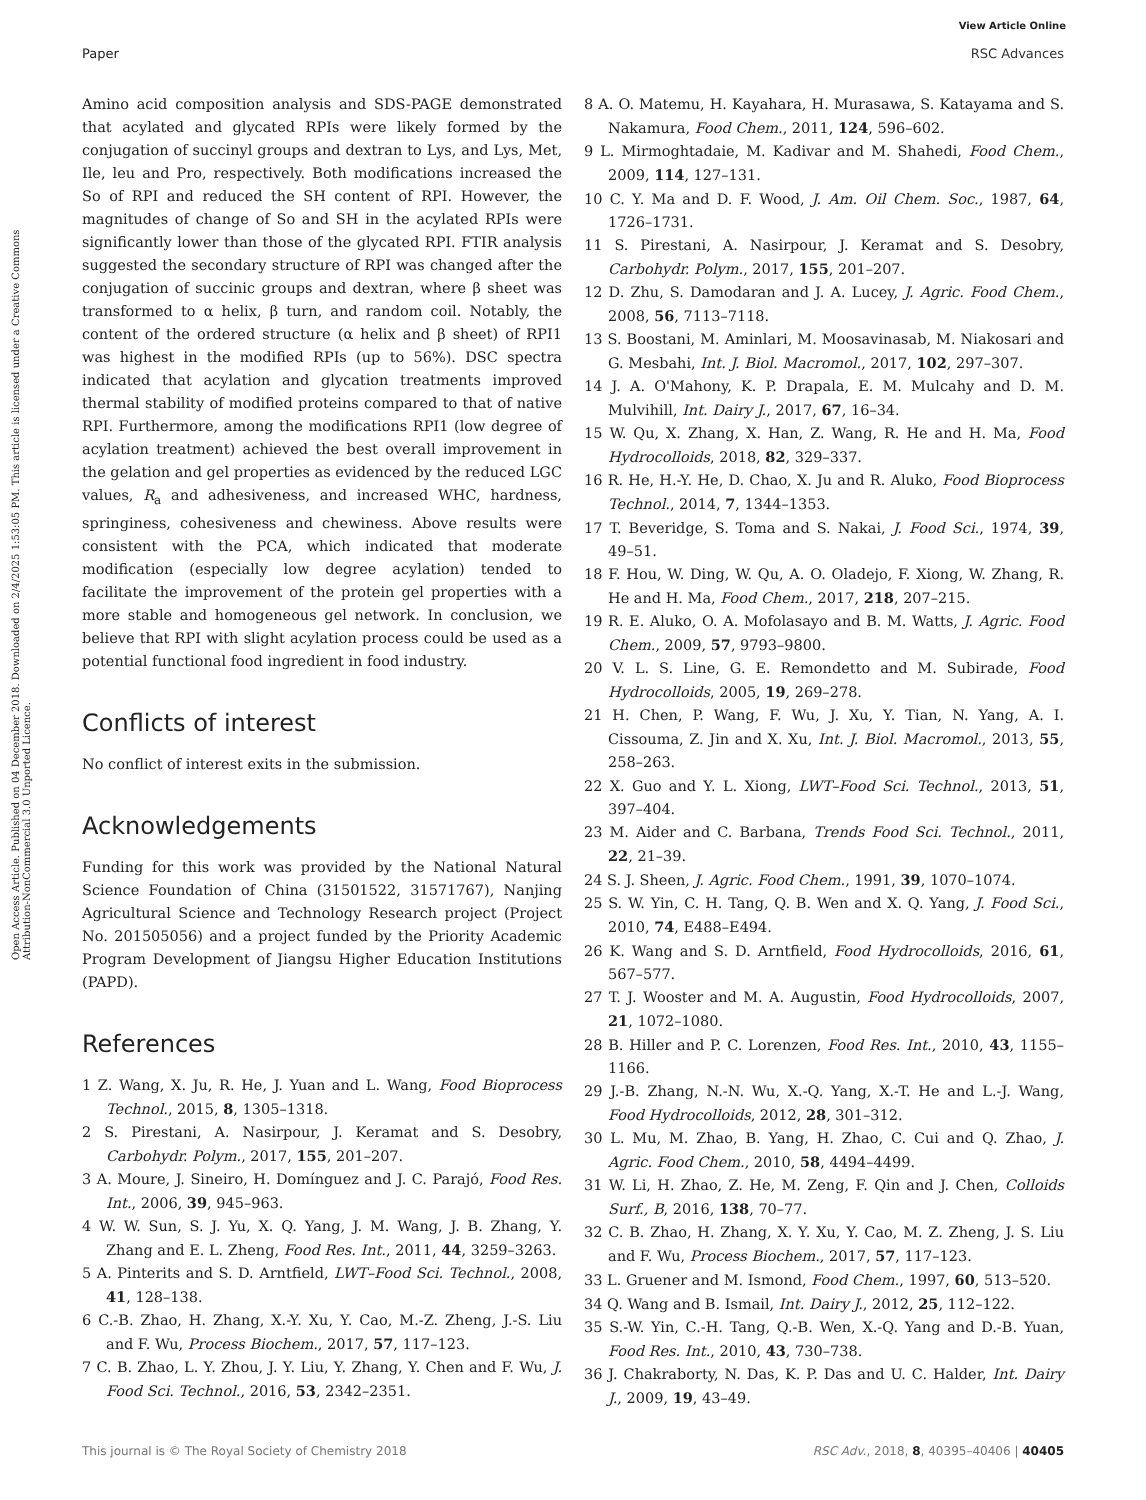View Article Online
Paper RSC Advances
Open Access Article. Published on 04 December 2018. Downloaded on 2/4/2025 1:53:05 PM. This article is licensed under a Creative Commons Attribution-NonCommercial 3.0 Unported Licence.
Amino acid composition analysis and SDS-PAGE demonstrated that acylated and glycated RPIs were likely formed by the conjugation of succinyl groups and dextran to Lys, and Lys, Met, Ile, leu and Pro, respectively. Both modifications increased the So of RPI and reduced the SH content of RPI. However, the magnitudes of change of So and SH in the acylated RPIs were significantly lower than those of the glycated RPI. FTIR analysis suggested the secondary structure of RPI was changed after the conjugation of succinic groups and dextran, where β sheet was transformed to α helix, β turn, and random coil. Notably, the content of the ordered structure (α helix and β sheet) of RPI1 was highest in the modified RPIs (up to 56%). DSC spectra indicated that acylation and glycation treatments improved thermal stability of modified proteins compared to that of native RPI. Furthermore, among the modifications RPI1 (low degree of acylation treatment) achieved the best overall improvement in the gelation and gel properties as evidenced by the reduced LGC values, R<sub>a</sub> and adhesiveness, and increased WHC, hardness, springiness, cohesiveness and chewiness. Above results were consistent with the PCA, which indicated that moderate modification (especially low degree acylation) tended to facilitate the improvement of the protein gel properties with a more stable and homogeneous gel network. In conclusion, we believe that RPI with slight acylation process could be used as a potential functional food ingredient in food industry.
Conflicts of interest
No conflict of interest exits in the submission.
Acknowledgements
Funding for this work was provided by the National Natural Science Foundation of China (31501522, 31571767), Nanjing Agricultural Science and Technology Research project (Project No. 201505056) and a project funded by the Priority Academic Program Development of Jiangsu Higher Education Institutions (PAPD).
References
1 Z. Wang, X. Ju, R. He, J. Yuan and L. Wang, Food Bioprocess Technol., 2015, 8, 1305–1318.
2 S. Pirestani, A. Nasirpour, J. Keramat and S. Desobry, Carbohydr. Polym., 2017, 155, 201–207.
3 A. Moure, J. Sineiro, H. Domínguez and J. C. Parajó, Food Res. Int., 2006, 39, 945–963.
4 W. W. Sun, S. J. Yu, X. Q. Yang, J. M. Wang, J. B. Zhang, Y. Zhang and E. L. Zheng, Food Res. Int., 2011, 44, 3259–3263.
5 A. Pinterits and S. D. Arntfield, LWT–Food Sci. Technol., 2008, 41, 128–138.
6 C.-B. Zhao, H. Zhang, X.-Y. Xu, Y. Cao, M.-Z. Zheng, J.-S. Liu and F. Wu, Process Biochem., 2017, 57, 117–123.
7 C. B. Zhao, L. Y. Zhou, J. Y. Liu, Y. Zhang, Y. Chen and F. Wu, J. Food Sci. Technol., 2016, 53, 2342–2351.
8 A. O. Matemu, H. Kayahara, H. Murasawa, S. Katayama and S. Nakamura, Food Chem., 2011, 124, 596–602.
9 L. Mirmoghtadaie, M. Kadivar and M. Shahedi, Food Chem., 2009, 114, 127–131.
10 C. Y. Ma and D. F. Wood, J. Am. Oil Chem. Soc., 1987, 64, 1726–1731.
11 S. Pirestani, A. Nasirpour, J. Keramat and S. Desobry, Carbohydr. Polym., 2017, 155, 201–207.
12 D. Zhu, S. Damodaran and J. A. Lucey, J. Agric. Food Chem., 2008, 56, 7113–7118.
13 S. Boostani, M. Aminlari, M. Moosavinasab, M. Niakosari and G. Mesbahi, Int. J. Biol. Macromol., 2017, 102, 297–307.
14 J. A. O'Mahony, K. P. Drapala, E. M. Mulcahy and D. M. Mulvihill, Int. Dairy J., 2017, 67, 16–34.
15 W. Qu, X. Zhang, X. Han, Z. Wang, R. He and H. Ma, Food Hydrocolloids, 2018, 82, 329–337.
16 R. He, H.-Y. He, D. Chao, X. Ju and R. Aluko, Food Bioprocess Technol., 2014, 7, 1344–1353.
17 T. Beveridge, S. Toma and S. Nakai, J. Food Sci., 1974, 39, 49–51.
18 F. Hou, W. Ding, W. Qu, A. O. Oladejo, F. Xiong, W. Zhang, R. He and H. Ma, Food Chem., 2017, 218, 207–215.
19 R. E. Aluko, O. A. Mofolasayo and B. M. Watts, J. Agric. Food Chem., 2009, 57, 9793–9800.
20 V. L. S. Line, G. E. Remondetto and M. Subirade, Food Hydrocolloids, 2005, 19, 269–278.
21 H. Chen, P. Wang, F. Wu, J. Xu, Y. Tian, N. Yang, A. I. Cissouma, Z. Jin and X. Xu, Int. J. Biol. Macromol., 2013, 55, 258–263.
22 X. Guo and Y. L. Xiong, LWT–Food Sci. Technol., 2013, 51, 397–404.
23 M. Aider and C. Barbana, Trends Food Sci. Technol., 2011, 22, 21–39.
24 S. J. Sheen, J. Agric. Food Chem., 1991, 39, 1070–1074.
25 S. W. Yin, C. H. Tang, Q. B. Wen and X. Q. Yang, J. Food Sci., 2010, 74, E488–E494.
26 K. Wang and S. D. Arntfield, Food Hydrocolloids, 2016, 61, 567–577.
27 T. J. Wooster and M. A. Augustin, Food Hydrocolloids, 2007, 21, 1072–1080.
28 B. Hiller and P. C. Lorenzen, Food Res. Int., 2010, 43, 1155–1166.
29 J.-B. Zhang, N.-N. Wu, X.-Q. Yang, X.-T. He and L.-J. Wang, Food Hydrocolloids, 2012, 28, 301–312.
30 L. Mu, M. Zhao, B. Yang, H. Zhao, C. Cui and Q. Zhao, J. Agric. Food Chem., 2010, 58, 4494–4499.
31 W. Li, H. Zhao, Z. He, M. Zeng, F. Qin and J. Chen, Colloids Surf., B, 2016, 138, 70–77.
32 C. B. Zhao, H. Zhang, X. Y. Xu, Y. Cao, M. Z. Zheng, J. S. Liu and F. Wu, Process Biochem., 2017, 57, 117–123.
33 L. Gruener and M. Ismond, Food Chem., 1997, 60, 513–520.
34 Q. Wang and B. Ismail, Int. Dairy J., 2012, 25, 112–122.
35 S.-W. Yin, C.-H. Tang, Q.-B. Wen, X.-Q. Yang and D.-B. Yuan, Food Res. Int., 2010, 43, 730–738.
36 J. Chakraborty, N. Das, K. P. Das and U. C. Halder, Int. Dairy J., 2009, 19, 43–49.
This journal is © The Royal Society of Chemistry 2018 RSC Adv., 2018, 8, 40395–40406 | 40405